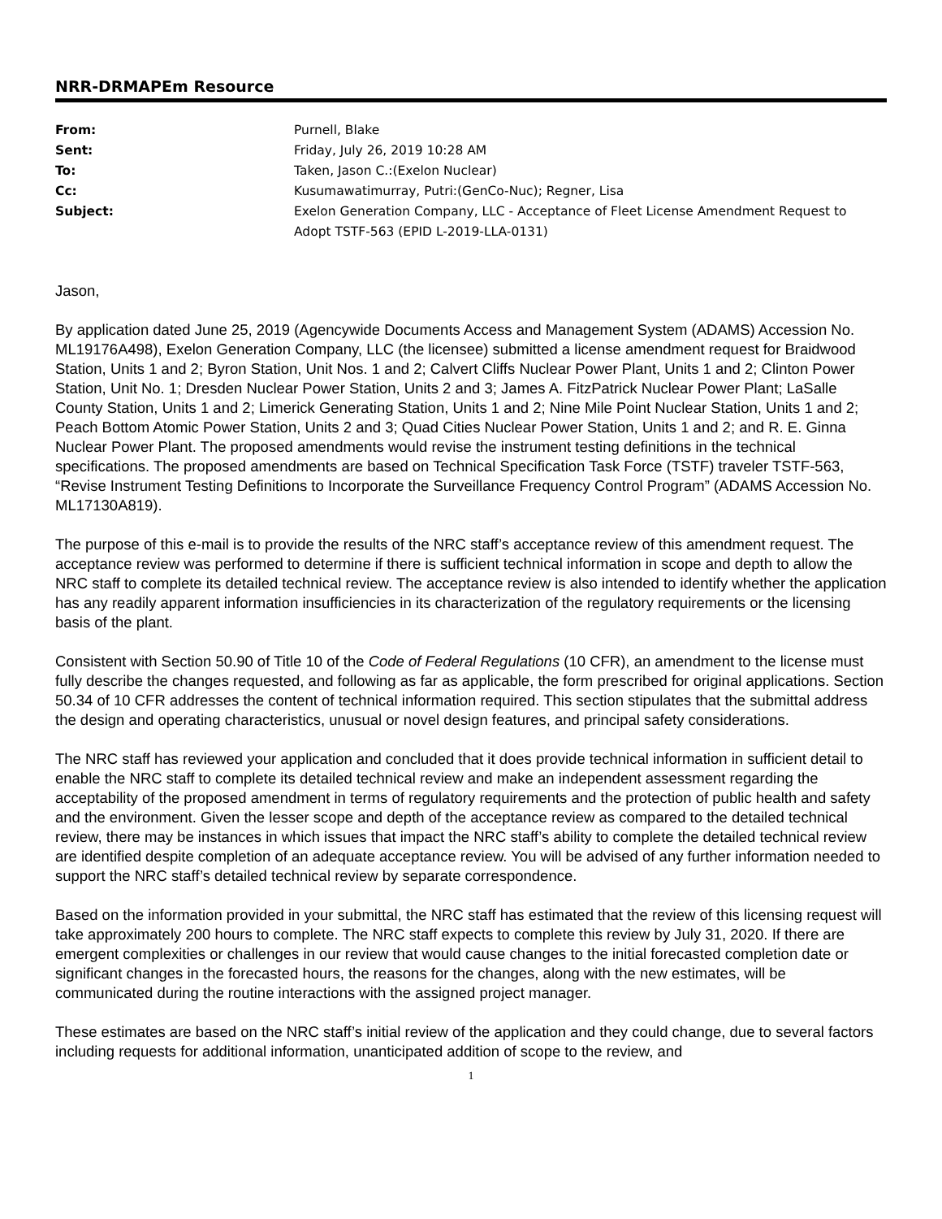NRR-DRMAPEm Resource
| From: | Purnell, Blake |
| Sent: | Friday, July 26, 2019 10:28 AM |
| To: | Taken, Jason C.:(Exelon Nuclear) |
| Cc: | Kusumawatimurray, Putri:(GenCo-Nuc); Regner, Lisa |
| Subject: | Exelon Generation Company, LLC - Acceptance of Fleet License Amendment Request to Adopt TSTF-563 (EPID L-2019-LLA-0131) |
Jason,
By application dated June 25, 2019 (Agencywide Documents Access and Management System (ADAMS) Accession No. ML19176A498), Exelon Generation Company, LLC (the licensee) submitted a license amendment request for Braidwood Station, Units 1 and 2; Byron Station, Unit Nos. 1 and 2; Calvert Cliffs Nuclear Power Plant, Units 1 and 2; Clinton Power Station, Unit No. 1; Dresden Nuclear Power Station, Units 2 and 3; James A. FitzPatrick Nuclear Power Plant; LaSalle County Station, Units 1 and 2; Limerick Generating Station, Units 1 and 2; Nine Mile Point Nuclear Station, Units 1 and 2; Peach Bottom Atomic Power Station, Units 2 and 3; Quad Cities Nuclear Power Station, Units 1 and 2; and R. E. Ginna Nuclear Power Plant. The proposed amendments would revise the instrument testing definitions in the technical specifications. The proposed amendments are based on Technical Specification Task Force (TSTF) traveler TSTF-563, “Revise Instrument Testing Definitions to Incorporate the Surveillance Frequency Control Program” (ADAMS Accession No. ML17130A819).
The purpose of this e-mail is to provide the results of the NRC staff’s acceptance review of this amendment request. The acceptance review was performed to determine if there is sufficient technical information in scope and depth to allow the NRC staff to complete its detailed technical review. The acceptance review is also intended to identify whether the application has any readily apparent information insufficiencies in its characterization of the regulatory requirements or the licensing basis of the plant.
Consistent with Section 50.90 of Title 10 of the Code of Federal Regulations (10 CFR), an amendment to the license must fully describe the changes requested, and following as far as applicable, the form prescribed for original applications. Section 50.34 of 10 CFR addresses the content of technical information required. This section stipulates that the submittal address the design and operating characteristics, unusual or novel design features, and principal safety considerations.
The NRC staff has reviewed your application and concluded that it does provide technical information in sufficient detail to enable the NRC staff to complete its detailed technical review and make an independent assessment regarding the acceptability of the proposed amendment in terms of regulatory requirements and the protection of public health and safety and the environment. Given the lesser scope and depth of the acceptance review as compared to the detailed technical review, there may be instances in which issues that impact the NRC staff’s ability to complete the detailed technical review are identified despite completion of an adequate acceptance review. You will be advised of any further information needed to support the NRC staff’s detailed technical review by separate correspondence.
Based on the information provided in your submittal, the NRC staff has estimated that the review of this licensing request will take approximately 200 hours to complete. The NRC staff expects to complete this review by July 31, 2020. If there are emergent complexities or challenges in our review that would cause changes to the initial forecasted completion date or significant changes in the forecasted hours, the reasons for the changes, along with the new estimates, will be communicated during the routine interactions with the assigned project manager.
These estimates are based on the NRC staff’s initial review of the application and they could change, due to several factors including requests for additional information, unanticipated addition of scope to the review, and
1